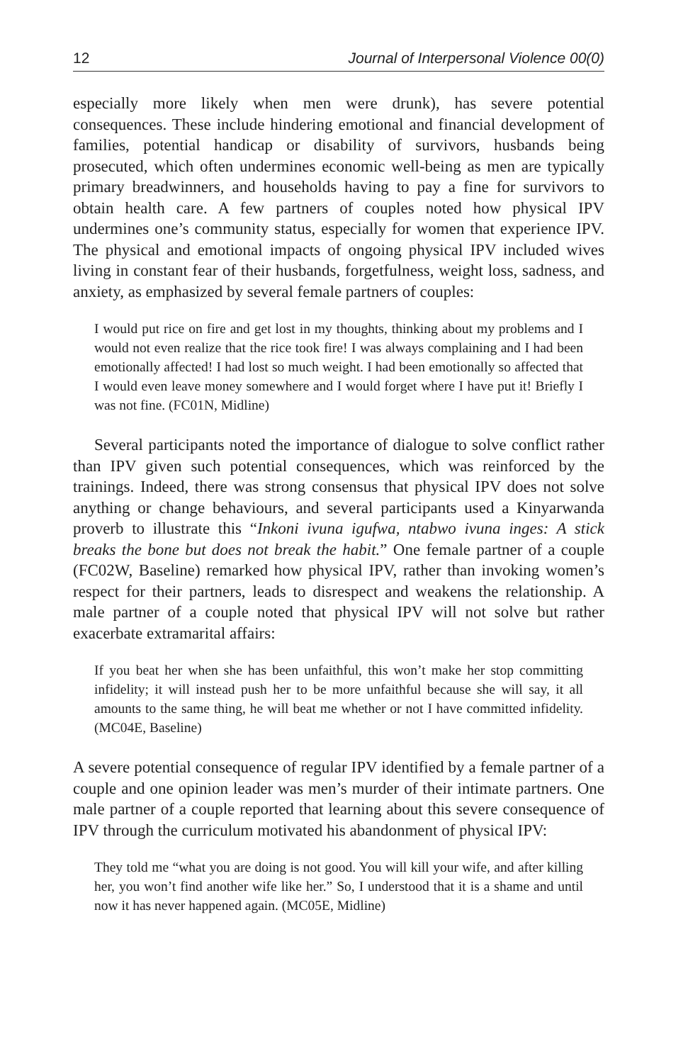12 Journal of Interpersonal Violence 00(0)
especially more likely when men were drunk), has severe potential consequences. These include hindering emotional and financial development of families, potential handicap or disability of survivors, husbands being prosecuted, which often undermines economic well-being as men are typically primary breadwinners, and households having to pay a fine for survivors to obtain health care. A few partners of couples noted how physical IPV undermines one’s community status, especially for women that experience IPV. The physical and emotional impacts of ongoing physical IPV included wives living in constant fear of their husbands, forgetfulness, weight loss, sadness, and anxiety, as emphasized by several female partners of couples:
I would put rice on fire and get lost in my thoughts, thinking about my problems and I would not even realize that the rice took fire! I was always complaining and I had been emotionally affected! I had lost so much weight. I had been emotionally so affected that I would even leave money somewhere and I would forget where I have put it! Briefly I was not fine. (FC01N, Midline)
Several participants noted the importance of dialogue to solve conflict rather than IPV given such potential consequences, which was reinforced by the trainings. Indeed, there was strong consensus that physical IPV does not solve anything or change behaviours, and several participants used a Kinyarwanda proverb to illustrate this “Inkoni ivuna igufwa, ntabwo ivuna inges: A stick breaks the bone but does not break the habit.” One female partner of a couple (FC02W, Baseline) remarked how physical IPV, rather than invoking women’s respect for their partners, leads to disrespect and weakens the relationship. A male partner of a couple noted that physical IPV will not solve but rather exacerbate extramarital affairs:
If you beat her when she has been unfaithful, this won’t make her stop committing infidelity; it will instead push her to be more unfaithful because she will say, it all amounts to the same thing, he will beat me whether or not I have committed infidelity. (MC04E, Baseline)
A severe potential consequence of regular IPV identified by a female partner of a couple and one opinion leader was men’s murder of their intimate partners. One male partner of a couple reported that learning about this severe consequence of IPV through the curriculum motivated his abandonment of physical IPV:
They told me “what you are doing is not good. You will kill your wife, and after killing her, you won’t find another wife like her.” So, I understood that it is a shame and until now it has never happened again. (MC05E, Midline)